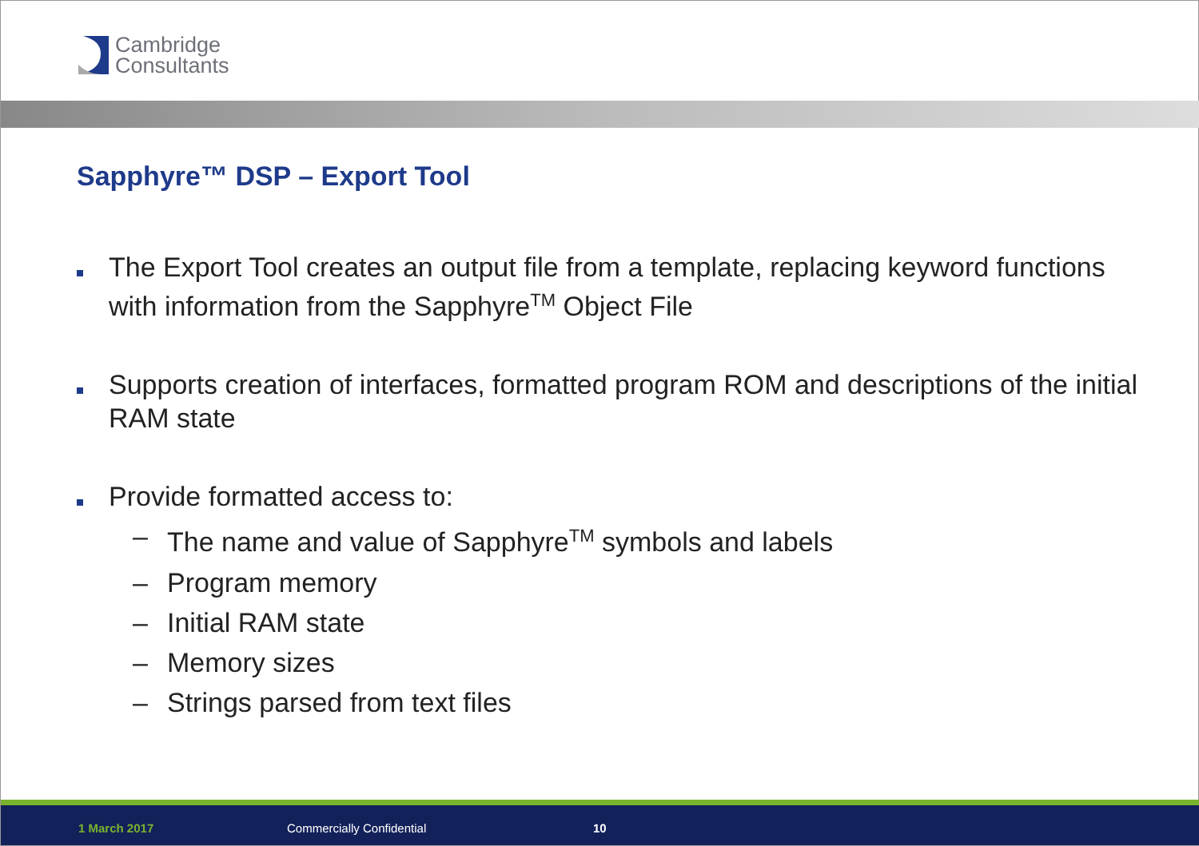Cambridge
Consultants
Sapphyre™ DSP – Export Tool
The Export Tool creates an output file from a template, replacing keyword functions with information from the Sapphyre<sup>TM</sup> Object File
Supports creation of interfaces, formatted program ROM and descriptions of the initial RAM state
Provide formatted access to:
– The name and value of Sapphyre<sup>TM</sup> symbols and labels
– Program memory
– Initial RAM state
– Memory sizes
– Strings parsed from text files
1 March 2017 Commercially Confidential 10